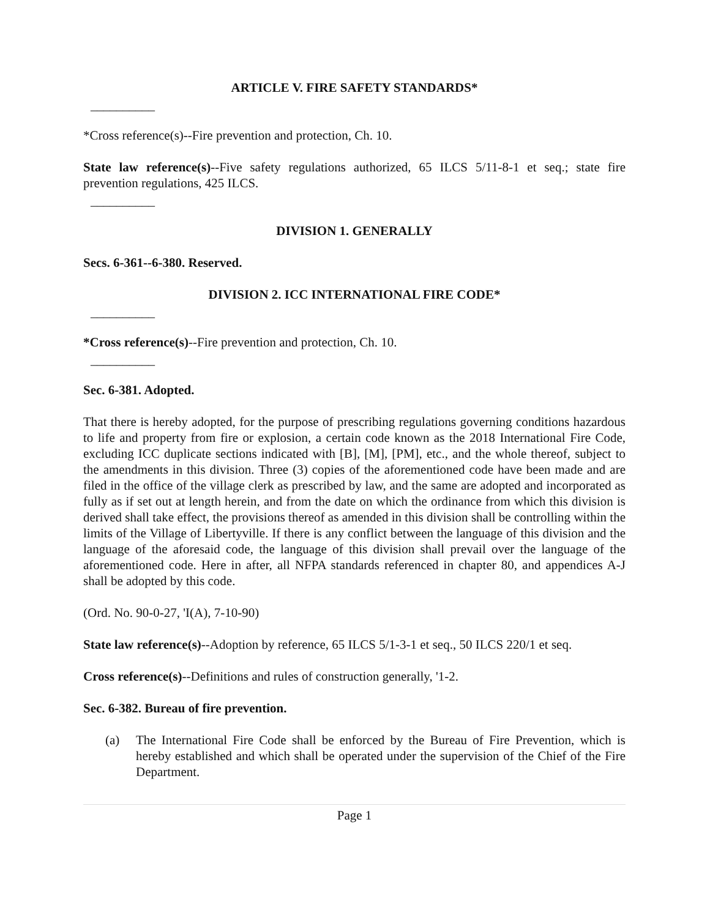ARTICLE V. FIRE SAFETY STANDARDS*
__________
*Cross reference(s)--Fire prevention and protection, Ch. 10.
State law reference(s)--Five safety regulations authorized, 65 ILCS 5/11-8-1 et seq.; state fire prevention regulations, 425 ILCS.
__________
DIVISION 1. GENERALLY
Secs. 6-361--6-380. Reserved.
DIVISION 2. ICC INTERNATIONAL FIRE CODE*
__________
*Cross reference(s)--Fire prevention and protection, Ch. 10.
__________
Sec. 6-381. Adopted.
That there is hereby adopted, for the purpose of prescribing regulations governing conditions hazardous to life and property from fire or explosion, a certain code known as the 2018 International Fire Code, excluding ICC duplicate sections indicated with [B], [M], [PM], etc., and the whole thereof, subject to the amendments in this division. Three (3) copies of the aforementioned code have been made and are filed in the office of the village clerk as prescribed by law, and the same are adopted and incorporated as fully as if set out at length herein, and from the date on which the ordinance from which this division is derived shall take effect, the provisions thereof as amended in this division shall be controlling within the limits of the Village of Libertyville. If there is any conflict between the language of this division and the language of the aforesaid code, the language of this division shall prevail over the language of the aforementioned code. Here in after, all NFPA standards referenced in chapter 80, and appendices A-J shall be adopted by this code.
(Ord. No. 90-0-27, 'I(A), 7-10-90)
State law reference(s)--Adoption by reference, 65 ILCS 5/1-3-1 et seq., 50 ILCS 220/1 et seq.
Cross reference(s)--Definitions and rules of construction generally, '1-2.
Sec. 6-382. Bureau of fire prevention.
(a) The International Fire Code shall be enforced by the Bureau of Fire Prevention, which is hereby established and which shall be operated under the supervision of the Chief of the Fire Department.
Page 1